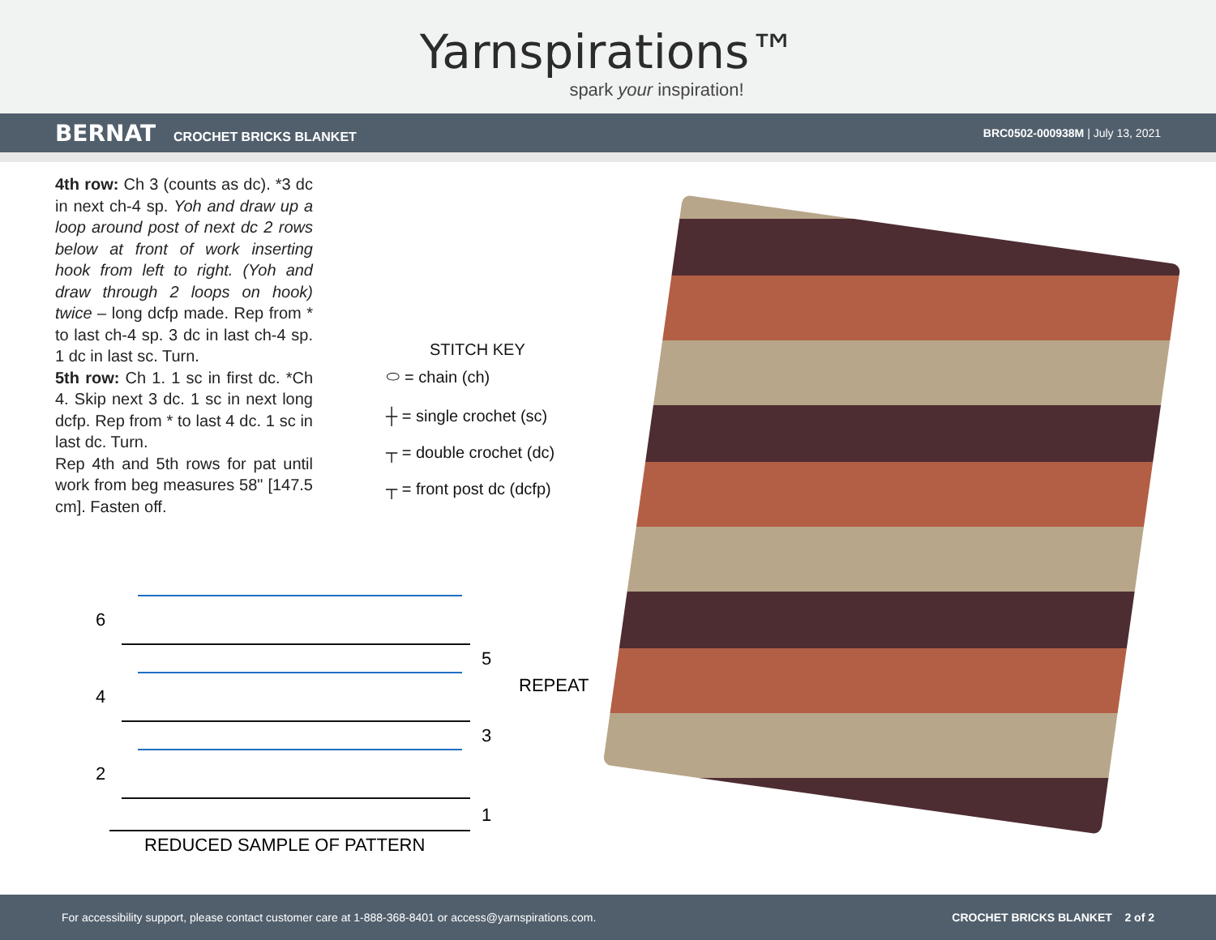Yarnspirations™
spark your inspiration!
BERNAT CROCHET BRICKS BLANKET
BRC0502-000938M | July 13, 2021
4th row: Ch 3 (counts as dc). *3 dc in next ch-4 sp. Yoh and draw up a loop around post of next dc 2 rows below at front of work inserting hook from left to right. (Yoh and draw through 2 loops on hook) twice – long dcfp made. Rep from * to last ch-4 sp. 3 dc in last ch-4 sp. 1 dc in last sc. Turn.
5th row: Ch 1. 1 sc in first dc. *Ch 4. Skip next 3 dc. 1 sc in next long dcfp. Rep from * to last 4 dc. 1 sc in last dc. Turn.
Rep 4th and 5th rows for pat until work from beg measures 58" [147.5 cm]. Fasten off.
STITCH KEY
⬭ = chain (ch)
┼ = single crochet (sc)
┬ = double crochet (dc)
┬ = front post dc (dcfp)
6
4
2
5
3
1
REPEAT
REDUCED SAMPLE OF PATTERN
For accessibility support, please contact customer care at 1-888-368-8401 or access@yarnspirations.com. CROCHET BRICKS BLANKET 2 of 2